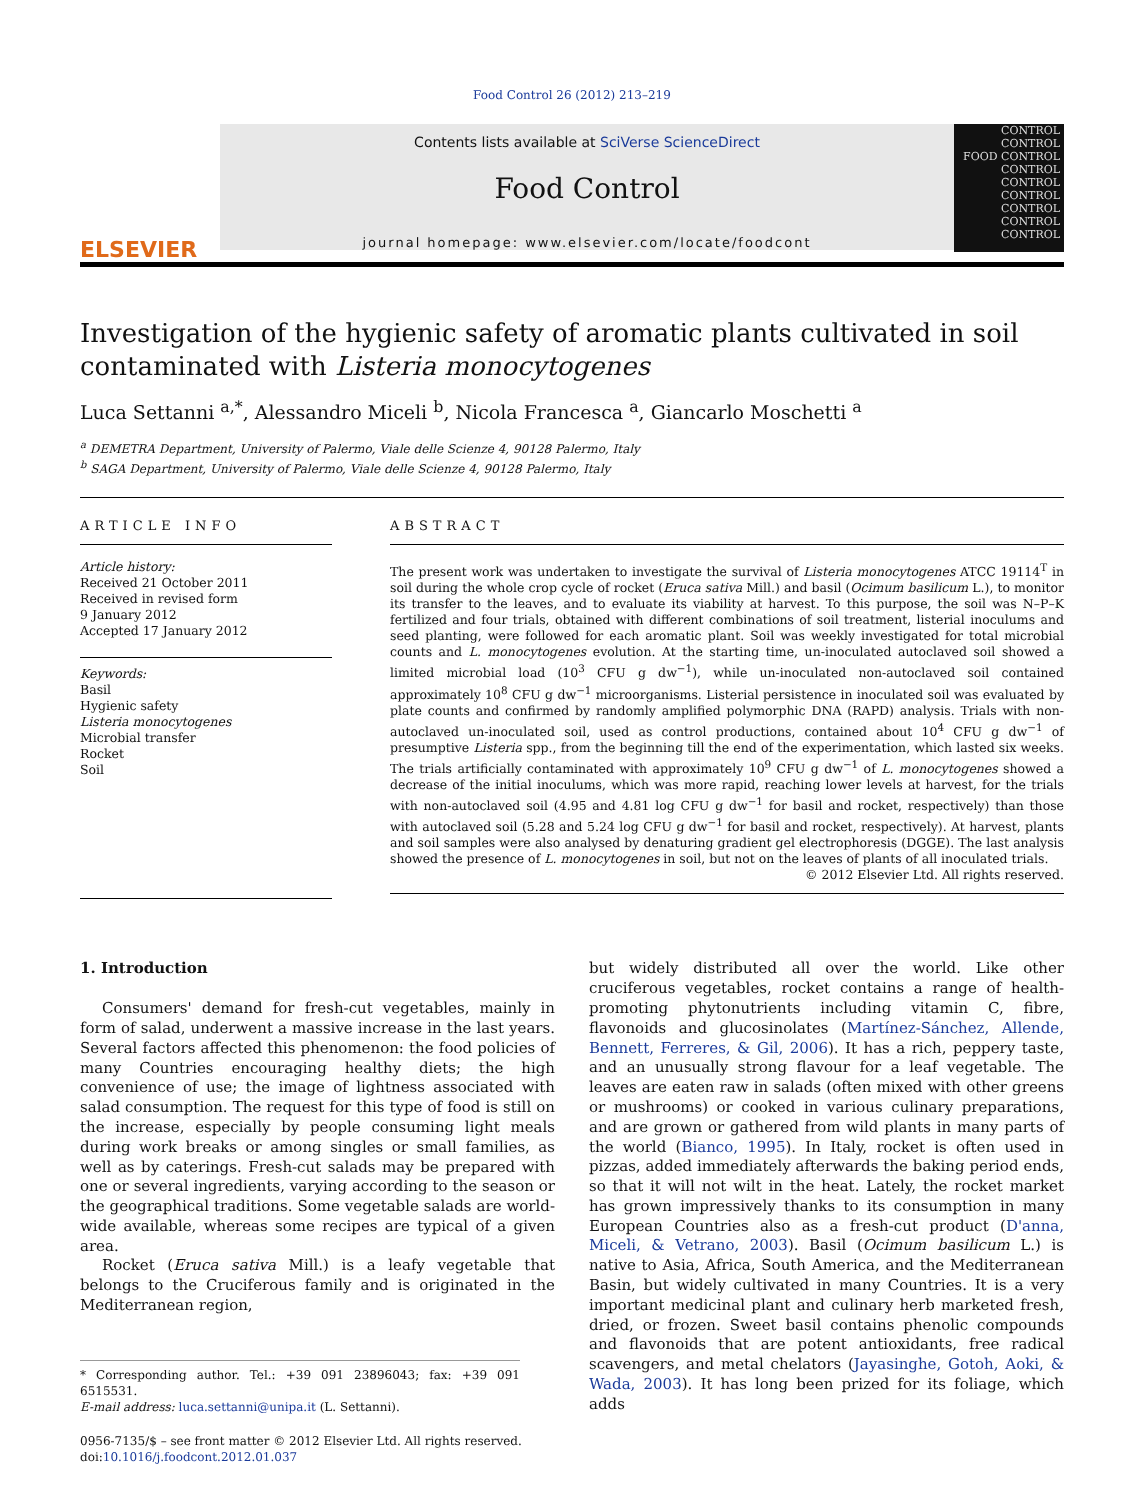Food Control 26 (2012) 213–219
ELSEVIER
Contents lists available at SciVerse ScienceDirect
Food Control
journal homepage: www.elsevier.com/locate/foodcont
CONTROL
CONTROL
FOOD CONTROL
CONTROL
CONTROL
CONTROL
CONTROL
CONTROL
CONTROL
Investigation of the hygienic safety of aromatic plants cultivated in soil contaminated with Listeria monocytogenes
Luca Settanni <sup>a,*</sup>, Alessandro Miceli <sup>b</sup>, Nicola Francesca <sup>a</sup>, Giancarlo Moschetti <sup>a</sup>
<sup>a</sup> DEMETRA Department, University of Palermo, Viale delle Scienze 4, 90128 Palermo, Italy
<sup>b</sup> SAGA Department, University of Palermo, Viale delle Scienze 4, 90128 Palermo, Italy
ARTICLE INFO
Article history:
Received 21 October 2011
Received in revised form
9 January 2012
Accepted 17 January 2012
Keywords:
Basil
Hygienic safety
Listeria monocytogenes
Microbial transfer
Rocket
Soil
ABSTRACT
The present work was undertaken to investigate the survival of Listeria monocytogenes ATCC 19114<sup>T</sup> in soil during the whole crop cycle of rocket (Eruca sativa Mill.) and basil (Ocimum basilicum L.), to monitor its transfer to the leaves, and to evaluate its viability at harvest. To this purpose, the soil was N–P–K fertilized and four trials, obtained with different combinations of soil treatment, listerial inoculums and seed planting, were followed for each aromatic plant. Soil was weekly investigated for total microbial counts and L. monocytogenes evolution. At the starting time, un-inoculated autoclaved soil showed a limited microbial load (10<sup>3</sup> CFU g dw<sup>−1</sup>), while un-inoculated non-autoclaved soil contained approximately 10<sup>8</sup> CFU g dw<sup>−1</sup> microorganisms. Listerial persistence in inoculated soil was evaluated by plate counts and confirmed by randomly amplified polymorphic DNA (RAPD) analysis. Trials with non-autoclaved un-inoculated soil, used as control productions, contained about 10<sup>4</sup> CFU g dw<sup>−1</sup> of presumptive Listeria spp., from the beginning till the end of the experimentation, which lasted six weeks. The trials artificially contaminated with approximately 10<sup>9</sup> CFU g dw<sup>−1</sup> of L. monocytogenes showed a decrease of the initial inoculums, which was more rapid, reaching lower levels at harvest, for the trials with non-autoclaved soil (4.95 and 4.81 log CFU g dw<sup>−1</sup> for basil and rocket, respectively) than those with autoclaved soil (5.28 and 5.24 log CFU g dw<sup>−1</sup> for basil and rocket, respectively). At harvest, plants and soil samples were also analysed by denaturing gradient gel electrophoresis (DGGE). The last analysis showed the presence of L. monocytogenes in soil, but not on the leaves of plants of all inoculated trials.
© 2012 Elsevier Ltd. All rights reserved.
1. Introduction
Consumers' demand for fresh-cut vegetables, mainly in form of salad, underwent a massive increase in the last years. Several factors affected this phenomenon: the food policies of many Countries encouraging healthy diets; the high convenience of use; the image of lightness associated with salad consumption. The request for this type of food is still on the increase, especially by people consuming light meals during work breaks or among singles or small families, as well as by caterings. Fresh-cut salads may be prepared with one or several ingredients, varying according to the season or the geographical traditions. Some vegetable salads are world-wide available, whereas some recipes are typical of a given area.
Rocket (Eruca sativa Mill.) is a leafy vegetable that belongs to the Cruciferous family and is originated in the Mediterranean region,
* Corresponding author. Tel.: +39 091 23896043; fax: +39 091 6515531.
E-mail address: luca.settanni@unipa.it (L. Settanni).
0956-7135/$ – see front matter © 2012 Elsevier Ltd. All rights reserved.
doi:10.1016/j.foodcont.2012.01.037
but widely distributed all over the world. Like other cruciferous vegetables, rocket contains a range of health-promoting phytonutrients including vitamin C, fibre, flavonoids and glucosinolates (Martínez-Sánchez, Allende, Bennett, Ferreres, & Gil, 2006). It has a rich, peppery taste, and an unusually strong flavour for a leaf vegetable. The leaves are eaten raw in salads (often mixed with other greens or mushrooms) or cooked in various culinary preparations, and are grown or gathered from wild plants in many parts of the world (Bianco, 1995). In Italy, rocket is often used in pizzas, added immediately afterwards the baking period ends, so that it will not wilt in the heat. Lately, the rocket market has grown impressively thanks to its consumption in many European Countries also as a fresh-cut product (D'anna, Miceli, & Vetrano, 2003). Basil (Ocimum basilicum L.) is native to Asia, Africa, South America, and the Mediterranean Basin, but widely cultivated in many Countries. It is a very important medicinal plant and culinary herb marketed fresh, dried, or frozen. Sweet basil contains phenolic compounds and flavonoids that are potent antioxidants, free radical scavengers, and metal chelators (Jayasinghe, Gotoh, Aoki, & Wada, 2003). It has long been prized for its foliage, which adds